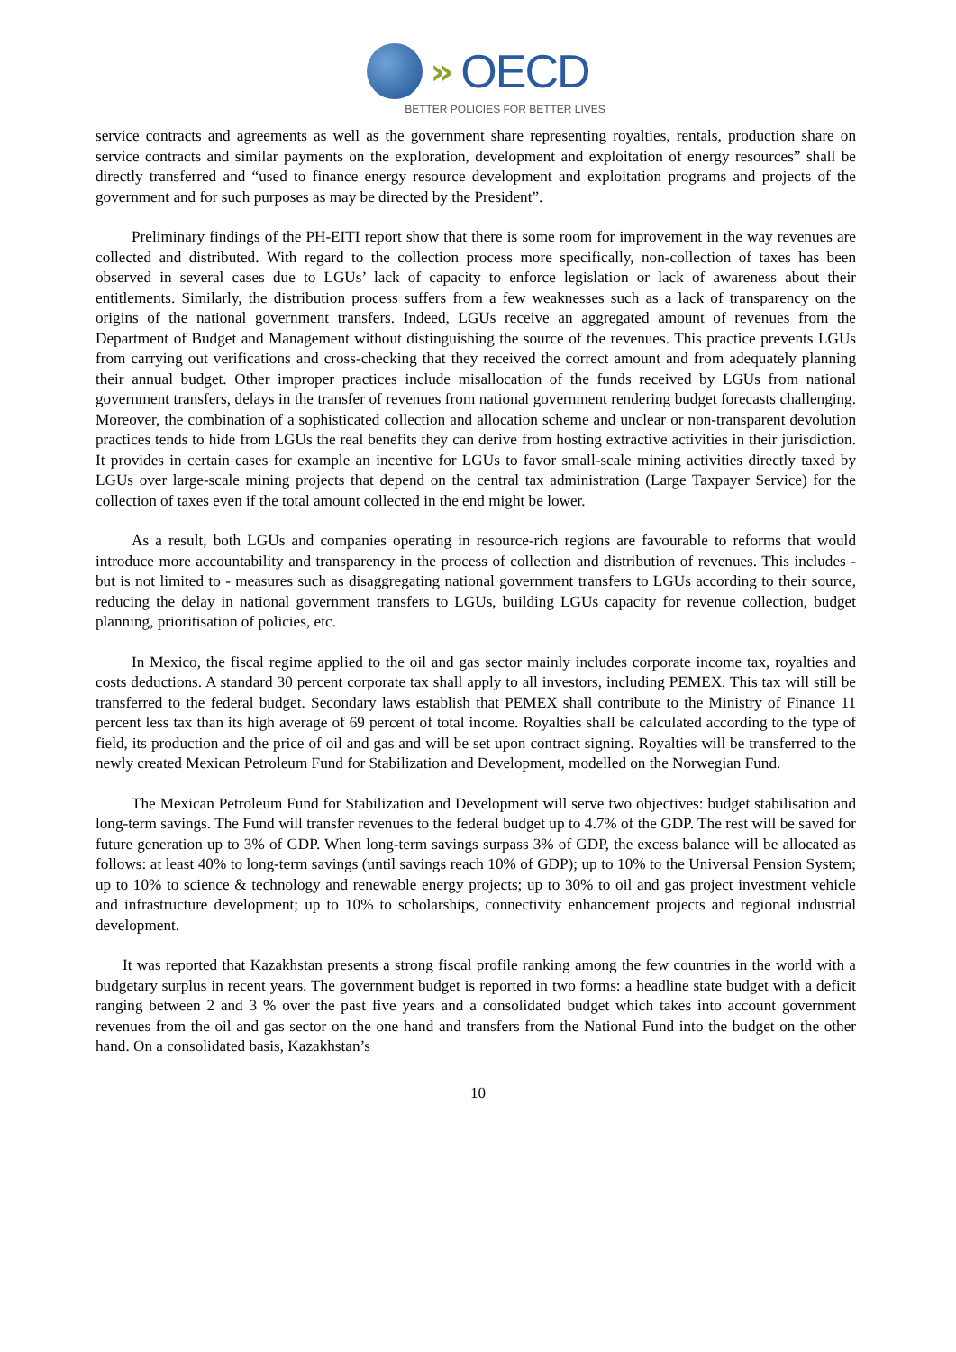» OECD
BETTER POLICIES FOR BETTER LIVES
service contracts and agreements as well as the government share representing royalties, rentals, production share on service contracts and similar payments on the exploration, development and exploitation of energy resources” shall be directly transferred and “used to finance energy resource development and exploitation programs and projects of the government and for such purposes as may be directed by the President”.
Preliminary findings of the PH-EITI report show that there is some room for improvement in the way revenues are collected and distributed. With regard to the collection process more specifically, non-collection of taxes has been observed in several cases due to LGUs’ lack of capacity to enforce legislation or lack of awareness about their entitlements. Similarly, the distribution process suffers from a few weaknesses such as a lack of transparency on the origins of the national government transfers. Indeed, LGUs receive an aggregated amount of revenues from the Department of Budget and Management without distinguishing the source of the revenues. This practice prevents LGUs from carrying out verifications and cross-checking that they received the correct amount and from adequately planning their annual budget. Other improper practices include misallocation of the funds received by LGUs from national government transfers, delays in the transfer of revenues from national government rendering budget forecasts challenging. Moreover, the combination of a sophisticated collection and allocation scheme and unclear or non-transparent devolution practices tends to hide from LGUs the real benefits they can derive from hosting extractive activities in their jurisdiction. It provides in certain cases for example an incentive for LGUs to favor small-scale mining activities directly taxed by LGUs over large-scale mining projects that depend on the central tax administration (Large Taxpayer Service) for the collection of taxes even if the total amount collected in the end might be lower.
As a result, both LGUs and companies operating in resource-rich regions are favourable to reforms that would introduce more accountability and transparency in the process of collection and distribution of revenues. This includes - but is not limited to - measures such as disaggregating national government transfers to LGUs according to their source, reducing the delay in national government transfers to LGUs, building LGUs capacity for revenue collection, budget planning, prioritisation of policies, etc.
In Mexico, the fiscal regime applied to the oil and gas sector mainly includes corporate income tax, royalties and costs deductions. A standard 30 percent corporate tax shall apply to all investors, including PEMEX. This tax will still be transferred to the federal budget. Secondary laws establish that PEMEX shall contribute to the Ministry of Finance 11 percent less tax than its high average of 69 percent of total income. Royalties shall be calculated according to the type of field, its production and the price of oil and gas and will be set upon contract signing. Royalties will be transferred to the newly created Mexican Petroleum Fund for Stabilization and Development, modelled on the Norwegian Fund.
The Mexican Petroleum Fund for Stabilization and Development will serve two objectives: budget stabilisation and long-term savings. The Fund will transfer revenues to the federal budget up to 4.7% of the GDP. The rest will be saved for future generation up to 3% of GDP. When long-term savings surpass 3% of GDP, the excess balance will be allocated as follows: at least 40% to long-term savings (until savings reach 10% of GDP); up to 10% to the Universal Pension System; up to 10% to science & technology and renewable energy projects; up to 30% to oil and gas project investment vehicle and infrastructure development; up to 10% to scholarships, connectivity enhancement projects and regional industrial development.
It was reported that Kazakhstan presents a strong fiscal profile ranking among the few countries in the world with a budgetary surplus in recent years. The government budget is reported in two forms: a headline state budget with a deficit ranging between 2 and 3 % over the past five years and a consolidated budget which takes into account government revenues from the oil and gas sector on the one hand and transfers from the National Fund into the budget on the other hand. On a consolidated basis, Kazakhstan’s
10